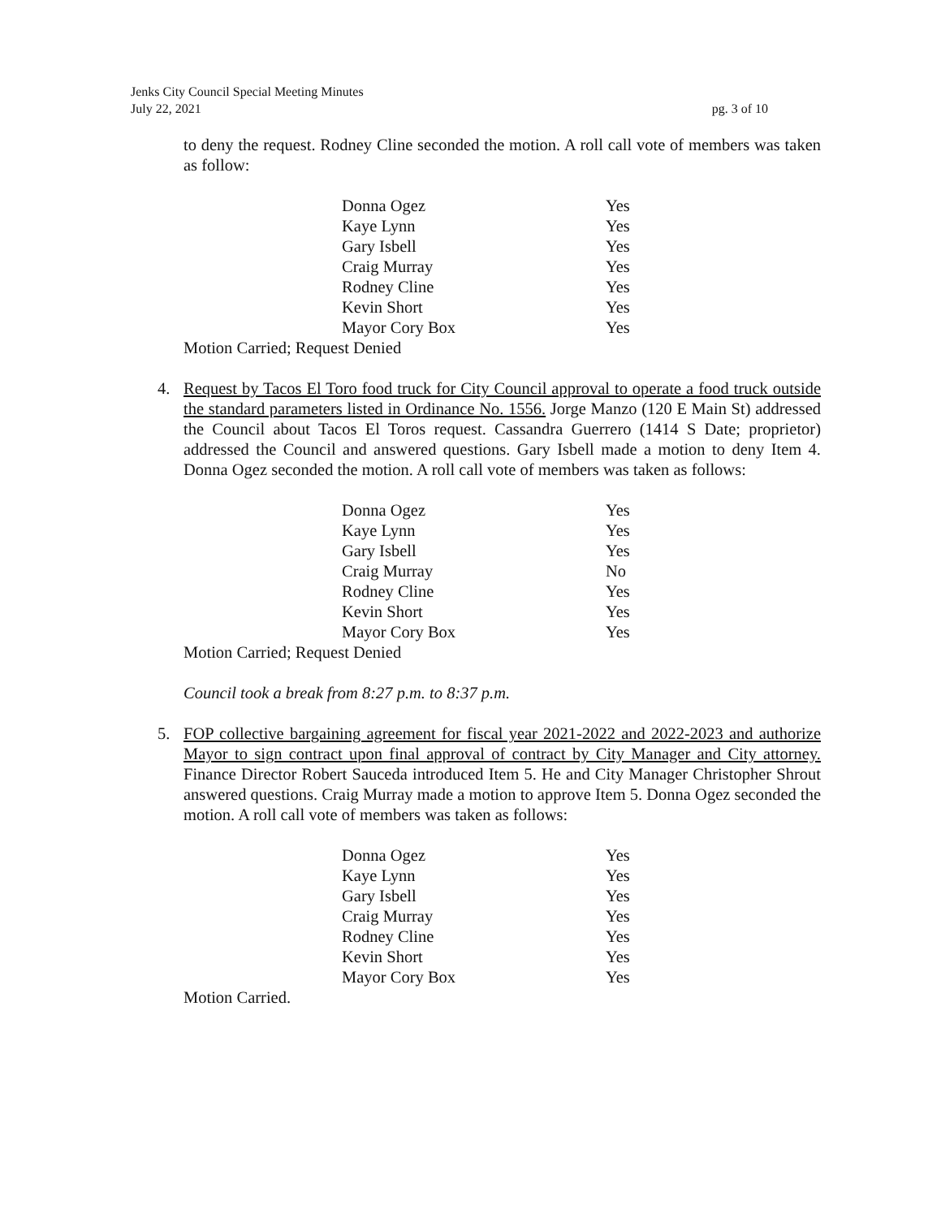Jenks City Council Special Meeting Minutes
July 22, 2021 pg. 3 of 10
to deny the request. Rodney Cline seconded the motion. A roll call vote of members was taken as follow:
| Donna Ogez | Yes |
| Kaye Lynn | Yes |
| Gary Isbell | Yes |
| Craig Murray | Yes |
| Rodney Cline | Yes |
| Kevin Short | Yes |
| Mayor Cory Box | Yes |
Motion Carried; Request Denied
4.
Request by Tacos El Toro food truck for City Council approval to operate a food truck outside the standard parameters listed in Ordinance No. 1556. Jorge Manzo (120 E Main St) addressed the Council about Tacos El Toros request. Cassandra Guerrero (1414 S Date; proprietor) addressed the Council and answered questions. Gary Isbell made a motion to deny Item 4. Donna Ogez seconded the motion. A roll call vote of members was taken as follows:
| Donna Ogez | Yes |
| Kaye Lynn | Yes |
| Gary Isbell | Yes |
| Craig Murray | No |
| Rodney Cline | Yes |
| Kevin Short | Yes |
| Mayor Cory Box | Yes |
Motion Carried; Request Denied
Council took a break from 8:27 p.m. to 8:37 p.m.
5.
FOP collective bargaining agreement for fiscal year 2021-2022 and 2022-2023 and authorize Mayor to sign contract upon final approval of contract by City Manager and City attorney. Finance Director Robert Sauceda introduced Item 5. He and City Manager Christopher Shrout answered questions. Craig Murray made a motion to approve Item 5. Donna Ogez seconded the motion. A roll call vote of members was taken as follows:
| Donna Ogez | Yes |
| Kaye Lynn | Yes |
| Gary Isbell | Yes |
| Craig Murray | Yes |
| Rodney Cline | Yes |
| Kevin Short | Yes |
| Mayor Cory Box | Yes |
Motion Carried.